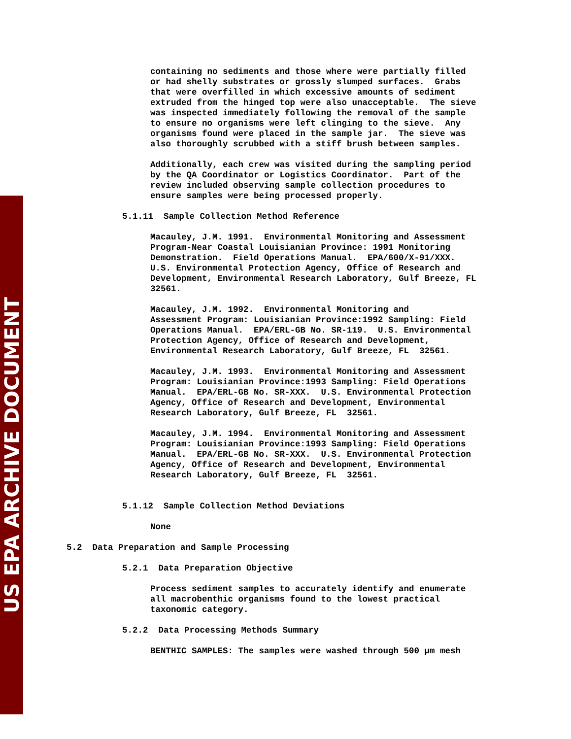US EPA ARCHIVE DOCUMENT
containing no sediments and those where were partially filled or had shelly substrates or grossly slumped surfaces. Grabs that were overfilled in which excessive amounts of sediment extruded from the hinged top were also unacceptable. The sieve was inspected immediately following the removal of the sample to ensure no organisms were left clinging to the sieve. Any organisms found were placed in the sample jar. The sieve was also thoroughly scrubbed with a stiff brush between samples.
Additionally, each crew was visited during the sampling period by the QA Coordinator or Logistics Coordinator. Part of the review included observing sample collection procedures to ensure samples were being processed properly.
5.1.11 Sample Collection Method Reference
Macauley, J.M. 1991. Environmental Monitoring and Assessment Program-Near Coastal Louisianian Province: 1991 Monitoring Demonstration. Field Operations Manual. EPA/600/X-91/XXX. U.S. Environmental Protection Agency, Office of Research and Development, Environmental Research Laboratory, Gulf Breeze, FL 32561.
Macauley, J.M. 1992. Environmental Monitoring and Assessment Program: Louisianian Province:1992 Sampling: Field Operations Manual. EPA/ERL-GB No. SR-119. U.S. Environmental Protection Agency, Office of Research and Development, Environmental Research Laboratory, Gulf Breeze, FL 32561.
Macauley, J.M. 1993. Environmental Monitoring and Assessment Program: Louisianian Province:1993 Sampling: Field Operations Manual. EPA/ERL-GB No. SR-XXX. U.S. Environmental Protection Agency, Office of Research and Development, Environmental Research Laboratory, Gulf Breeze, FL 32561.
Macauley, J.M. 1994. Environmental Monitoring and Assessment Program: Louisianian Province:1993 Sampling: Field Operations Manual. EPA/ERL-GB No. SR-XXX. U.S. Environmental Protection Agency, Office of Research and Development, Environmental Research Laboratory, Gulf Breeze, FL 32561.
5.1.12 Sample Collection Method Deviations
None
5.2 Data Preparation and Sample Processing
5.2.1 Data Preparation Objective
Process sediment samples to accurately identify and enumerate all macrobenthic organisms found to the lowest practical taxonomic category.
5.2.2 Data Processing Methods Summary
BENTHIC SAMPLES: The samples were washed through 500 µm mesh